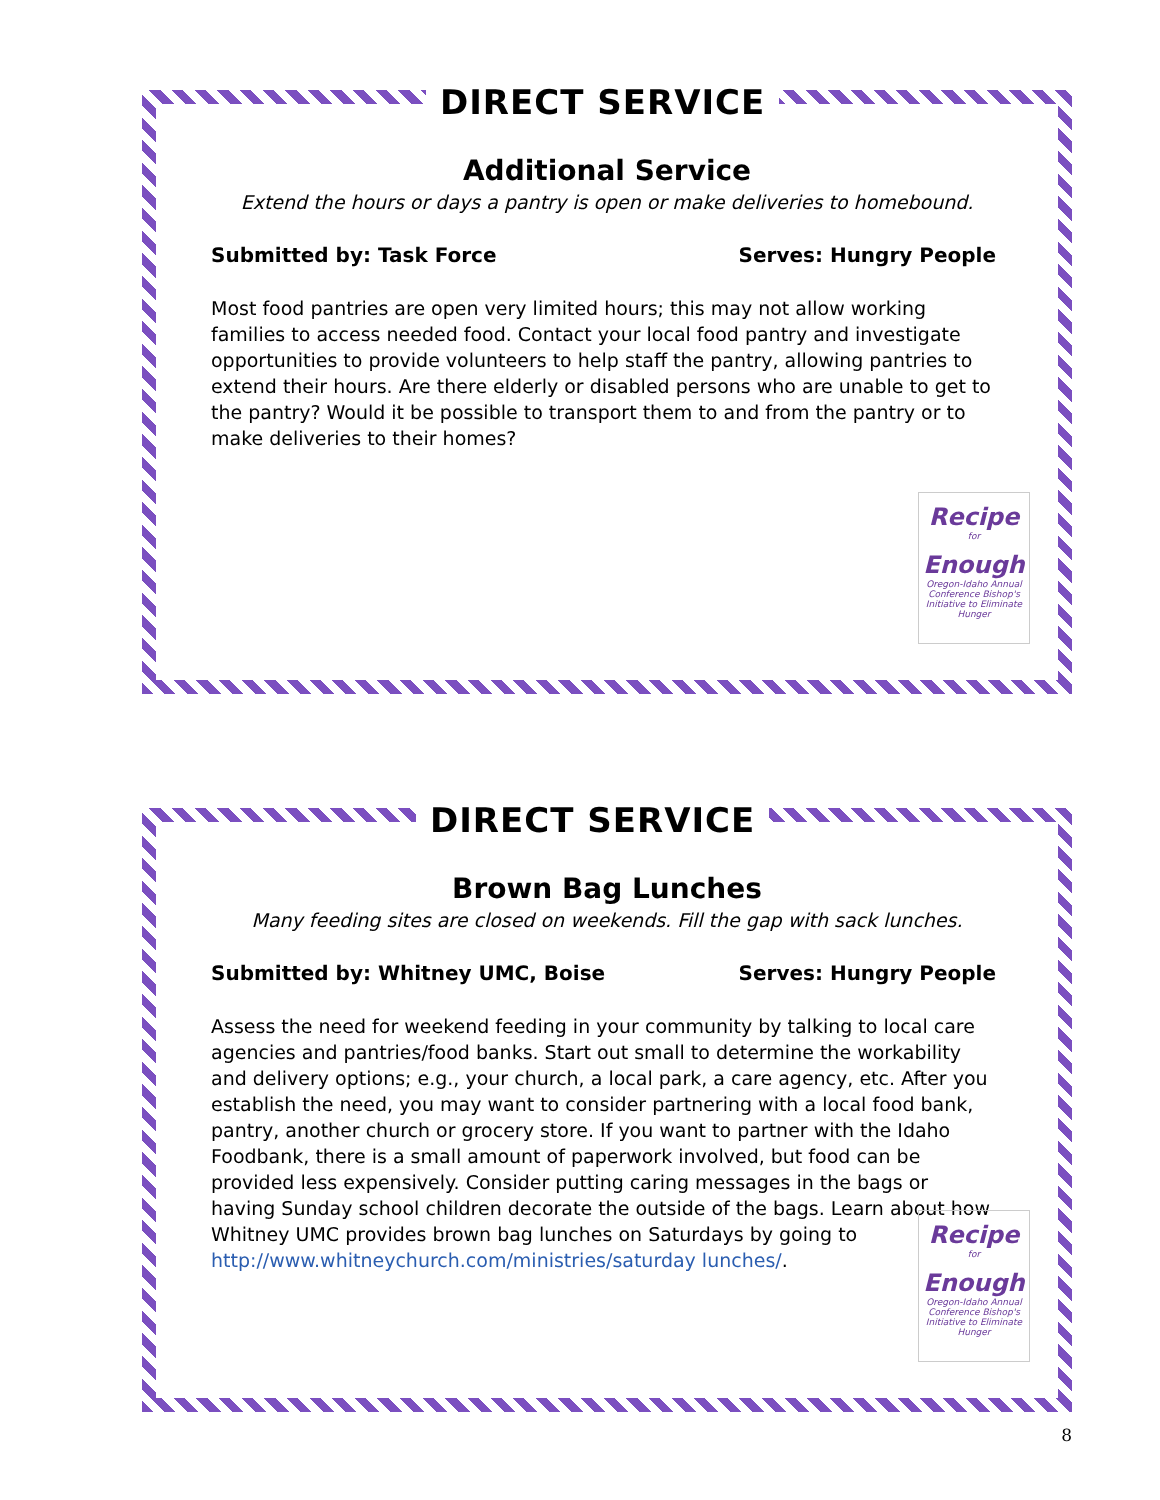DIRECT SERVICE
Additional Service
Extend the hours or days a pantry is open or make deliveries to homebound.
Submitted by: Task Force Serves: Hungry People
Most food pantries are open very limited hours; this may not allow working families to access needed food. Contact your local food pantry and investigate opportunities to provide volunteers to help staff the pantry, allowing pantries to extend their hours. Are there elderly or disabled persons who are unable to get to the pantry? Would it be possible to transport them to and from the pantry or to make deliveries to their homes?
Recipe
for
Enough
Oregon-Idaho Annual Conference Bishop's Initiative to Eliminate Hunger
DIRECT SERVICE
Brown Bag Lunches
Many feeding sites are closed on weekends. Fill the gap with sack lunches.
Submitted by: Whitney UMC, Boise Serves: Hungry People
Assess the need for weekend feeding in your community by talking to local care agencies and pantries/food banks. Start out small to determine the workability and delivery options; e.g., your church, a local park, a care agency, etc. After you establish the need, you may want to consider partnering with a local food bank, pantry, another church or grocery store. If you want to partner with the Idaho Foodbank, there is a small amount of paperwork involved, but food can be provided less expensively. Consider putting caring messages in the bags or having Sunday school children decorate the outside of the bags. Learn about how Whitney UMC provides brown bag lunches on Saturdays by going to http://www.whitneychurch.com/ministries/saturday lunches/.
Recipe
for
Enough
Oregon-Idaho Annual Conference Bishop's Initiative to Eliminate Hunger
8